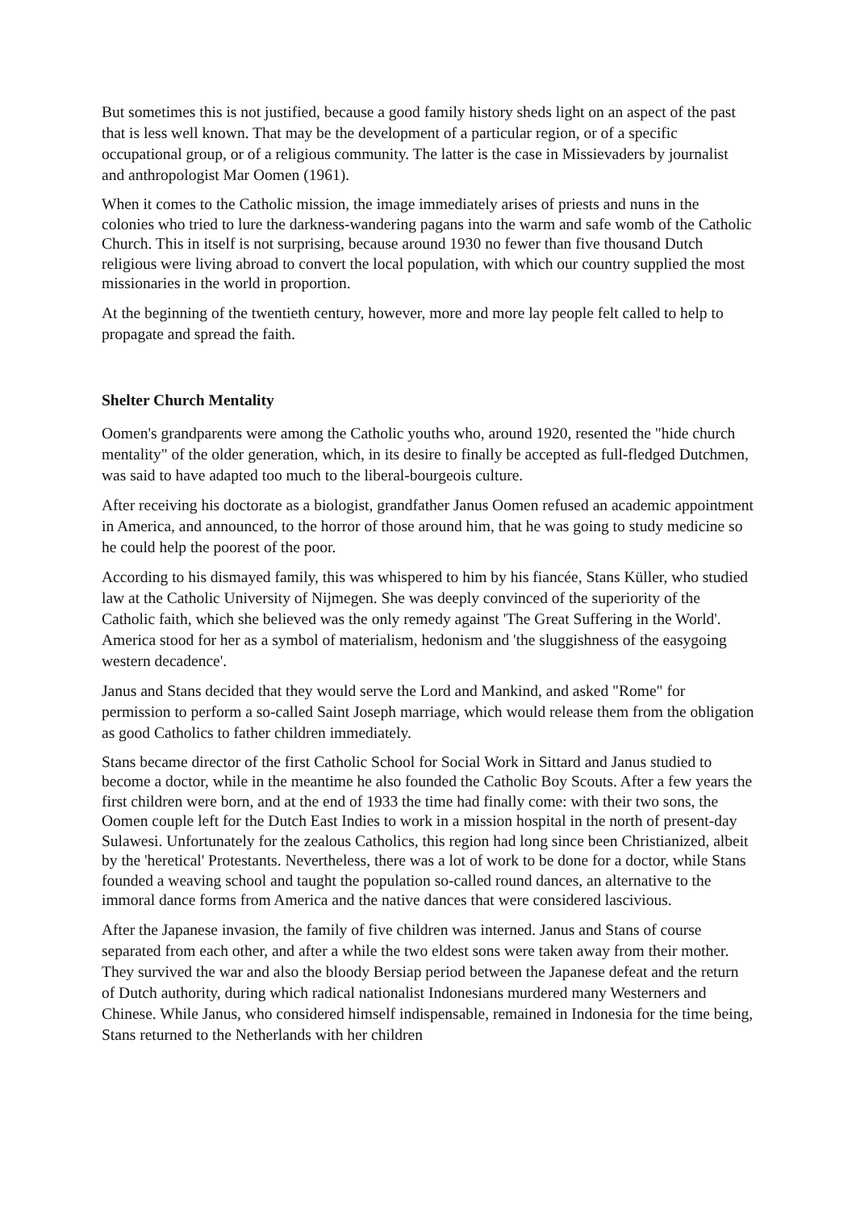But sometimes this is not justified, because a good family history sheds light on an aspect of the past that is less well known. That may be the development of a particular region, or of a specific occupational group, or of a religious community. The latter is the case in Missievaders by journalist and anthropologist Mar Oomen (1961).
When it comes to the Catholic mission, the image immediately arises of priests and nuns in the colonies who tried to lure the darkness-wandering pagans into the warm and safe womb of the Catholic Church. This in itself is not surprising, because around 1930 no fewer than five thousand Dutch religious were living abroad to convert the local population, with which our country supplied the most missionaries in the world in proportion.
At the beginning of the twentieth century, however, more and more lay people felt called to help to propagate and spread the faith.
Shelter Church Mentality
Oomen's grandparents were among the Catholic youths who, around 1920, resented the "hide church mentality" of the older generation, which, in its desire to finally be accepted as full-fledged Dutchmen, was said to have adapted too much to the liberal-bourgeois culture.
After receiving his doctorate as a biologist, grandfather Janus Oomen refused an academic appointment in America, and announced, to the horror of those around him, that he was going to study medicine so he could help the poorest of the poor.
According to his dismayed family, this was whispered to him by his fiancée, Stans Küller, who studied law at the Catholic University of Nijmegen. She was deeply convinced of the superiority of the Catholic faith, which she believed was the only remedy against 'The Great Suffering in the World'. America stood for her as a symbol of materialism, hedonism and 'the sluggishness of the easygoing western decadence'.
Janus and Stans decided that they would serve the Lord and Mankind, and asked "Rome" for permission to perform a so-called Saint Joseph marriage, which would release them from the obligation as good Catholics to father children immediately.
Stans became director of the first Catholic School for Social Work in Sittard and Janus studied to become a doctor, while in the meantime he also founded the Catholic Boy Scouts. After a few years the first children were born, and at the end of 1933 the time had finally come: with their two sons, the Oomen couple left for the Dutch East Indies to work in a mission hospital in the north of present-day Sulawesi. Unfortunately for the zealous Catholics, this region had long since been Christianized, albeit by the 'heretical' Protestants. Nevertheless, there was a lot of work to be done for a doctor, while Stans founded a weaving school and taught the population so-called round dances, an alternative to the immoral dance forms from America and the native dances that were considered lascivious.
After the Japanese invasion, the family of five children was interned. Janus and Stans of course separated from each other, and after a while the two eldest sons were taken away from their mother. They survived the war and also the bloody Bersiap period between the Japanese defeat and the return of Dutch authority, during which radical nationalist Indonesians murdered many Westerners and Chinese. While Janus, who considered himself indispensable, remained in Indonesia for the time being, Stans returned to the Netherlands with her children